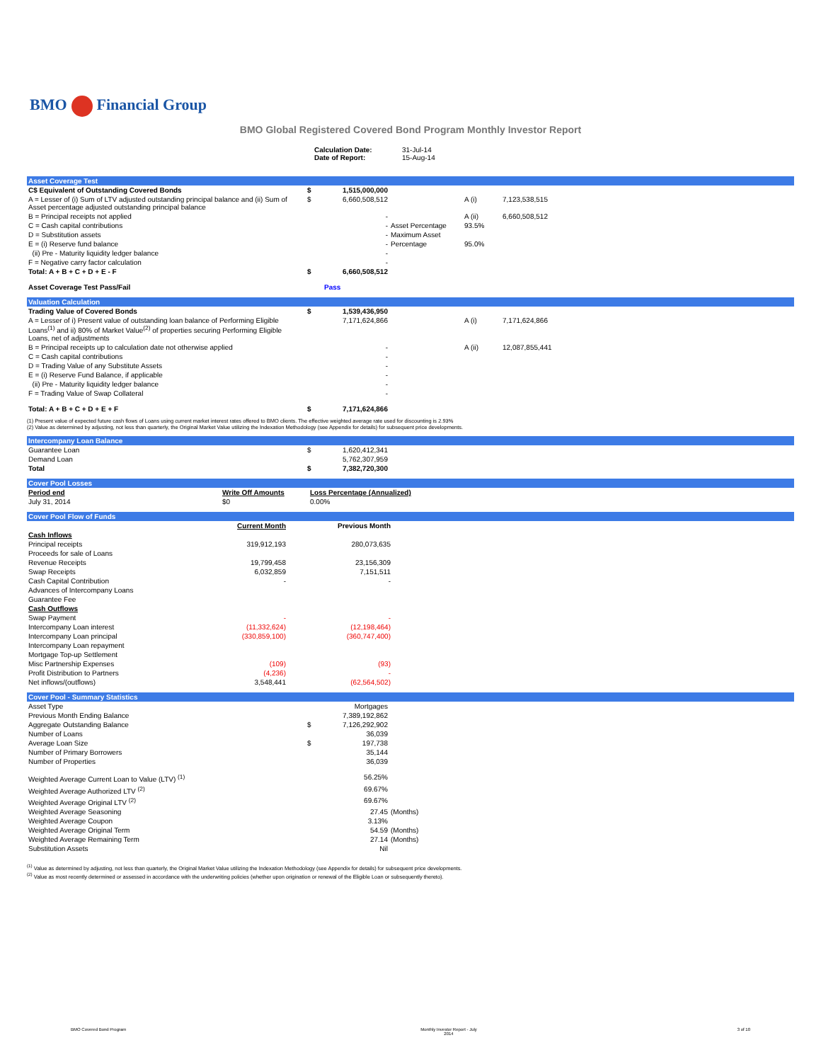BMO Financial Group
BMO Global Registered Covered Bond Program Monthly Investor Report
| | Calculation Date: Date of Report: | 31-Jul-14 15-Aug-14 |
Asset Coverage Test
| C$ Equivalent of Outstanding Covered Bonds | $ | 1,515,000,000 | | | |
| A = Lesser of (i) Sum of LTV adjusted outstanding principal balance and (ii) Sum of Asset percentage adjusted outstanding principal balance | $ | 6,660,508,512 | | A (i) | 7,123,538,515 |
| B = Principal receipts not applied | | - | | A (ii) | 6,660,508,512 |
| C = Cash capital contributions | | - | Asset Percentage | 93.5% | |
| D = Substitution assets | | - | Maximum Asset | | |
| E = (i) Reserve fund balance | | - | Percentage | 95.0% | |
| (ii) Pre - Maturity liquidity ledger balance | | - | | | |
| F = Negative carry factor calculation | | - | | | |
| Total: A + B + C + D + E - F | $ | 6,660,508,512 | | | |
| Asset Coverage Test Pass/Fail | | Pass | | | |
Valuation Calculation
| Trading Value of Covered Bonds | $ | 1,539,436,950 | | | |
| A = Lesser of i) Present value of outstanding loan balance of Performing Eligible Loans<sup>(1)</sup> and ii) 80% of Market Value<sup>(2)</sup> of properties securing Performing Eligible Loans, net of adjustments | | 7,171,624,866 | | A (i) | 7,171,624,866 |
| B = Principal receipts up to calculation date not otherwise applied | | - | | A (ii) | 12,087,855,441 |
| C = Cash capital contributions | | - | | | |
| D = Trading Value of any Substitute Assets | | - | | | |
| E = (i) Reserve Fund Balance, if applicable | | - | | | |
| (ii) Pre - Maturity liquidity ledger balance | | - | | | |
| F = Trading Value of Swap Collateral | | - | | | |
| Total: A + B + C + D + E + F | $ | 7,171,624,866 | | | |
(1) Present value of expected future cash flows of Loans using current market interest rates offered to BMO clients. The effective weighted average rate used for discounting is 2.93%
(2) Value as determined by adjusting, not less than quarterly, the Original Market Value utilizing the Indexation Methodology (see Appendix for details) for subsequent price developments.
Intercompany Loan Balance
| Guarantee Loan | $ | 1,620,412,341 | |
| Demand Loan | | 5,762,307,959 | |
| Total | $ | 7,382,720,300 | |
Cover Pool Losses
| Period end | Write Off Amounts | Loss Percentage (Annualized) | |
| --- | --- | --- | --- |
| July 31, 2014 | $0 | 0.00% | |
Cover Pool Flow of Funds
| | Current Month | | Previous Month | |
| Cash Inflows | | | | |
| Principal receipts | 319,912,193 | | 280,073,635 | |
| Proceeds for sale of Loans | | | | |
| Revenue Receipts | 19,799,458 | | 23,156,309 | |
| Swap Receipts | 6,032,859 | | 7,151,511 | |
| Cash Capital Contribution | - | | - | |
| Advances of Intercompany Loans | | | | |
| Guarantee Fee | | | | |
| Cash Outflows | | | | |
| Swap Payment | - | | - | |
| Intercompany Loan interest | (11,332,624) | | (12,198,464) | |
| Intercompany Loan principal | (330,859,100) | | (360,747,400) | |
| Intercompany Loan repayment | | | | |
| Mortgage Top-up Settlement | | | | |
| Misc Partnership Expenses | (109) | | (93) | |
| Profit Distribution to Partners | (4,236) | | - | |
| Net inflows/(outflows) | 3,548,441 | | (62,564,502) | |
Cover Pool - Summary Statistics
| Asset Type | | Mortgages | |
| Previous Month Ending Balance | | 7,389,192,862 | |
| Aggregate Outstanding Balance | $ | 7,126,292,902 | |
| Number of Loans | | 36,039 | |
| Average Loan Size | $ | 197,738 | |
| Number of Primary Borrowers | | 35,144 | |
| Number of Properties | | 36,039 | |
| Weighted Average Current Loan to Value (LTV) <sup>(1)</sup> | | 56.25% | |
| Weighted Average Authorized LTV <sup>(2)</sup> | | 69.67% | |
| Weighted Average Original LTV <sup>(2)</sup> | | 69.67% | |
| Weighted Average Seasoning | | 27.45 | (Months) |
| Weighted Average Coupon | | 3.13% | |
| Weighted Average Original Term | | 54.59 | (Months) |
| Weighted Average Remaining Term | | 27.14 | (Months) |
| Substitution Assets | | Nil | |
<sup>(1)</sup> Value as determined by adjusting, not less than quarterly, the Original Market Value utilizing the Indexation Methodology (see Appendix for details) for subsequent price developments.
<sup>(2)</sup> Value as most recently determined or assessed in accordance with the underwriting policies (whether upon origination or renewal of the Eligible Loan or subsequently thereto).
| BMO Covered Bond Program | Monthly Investor Report - July 2014 | 3 of 10 |